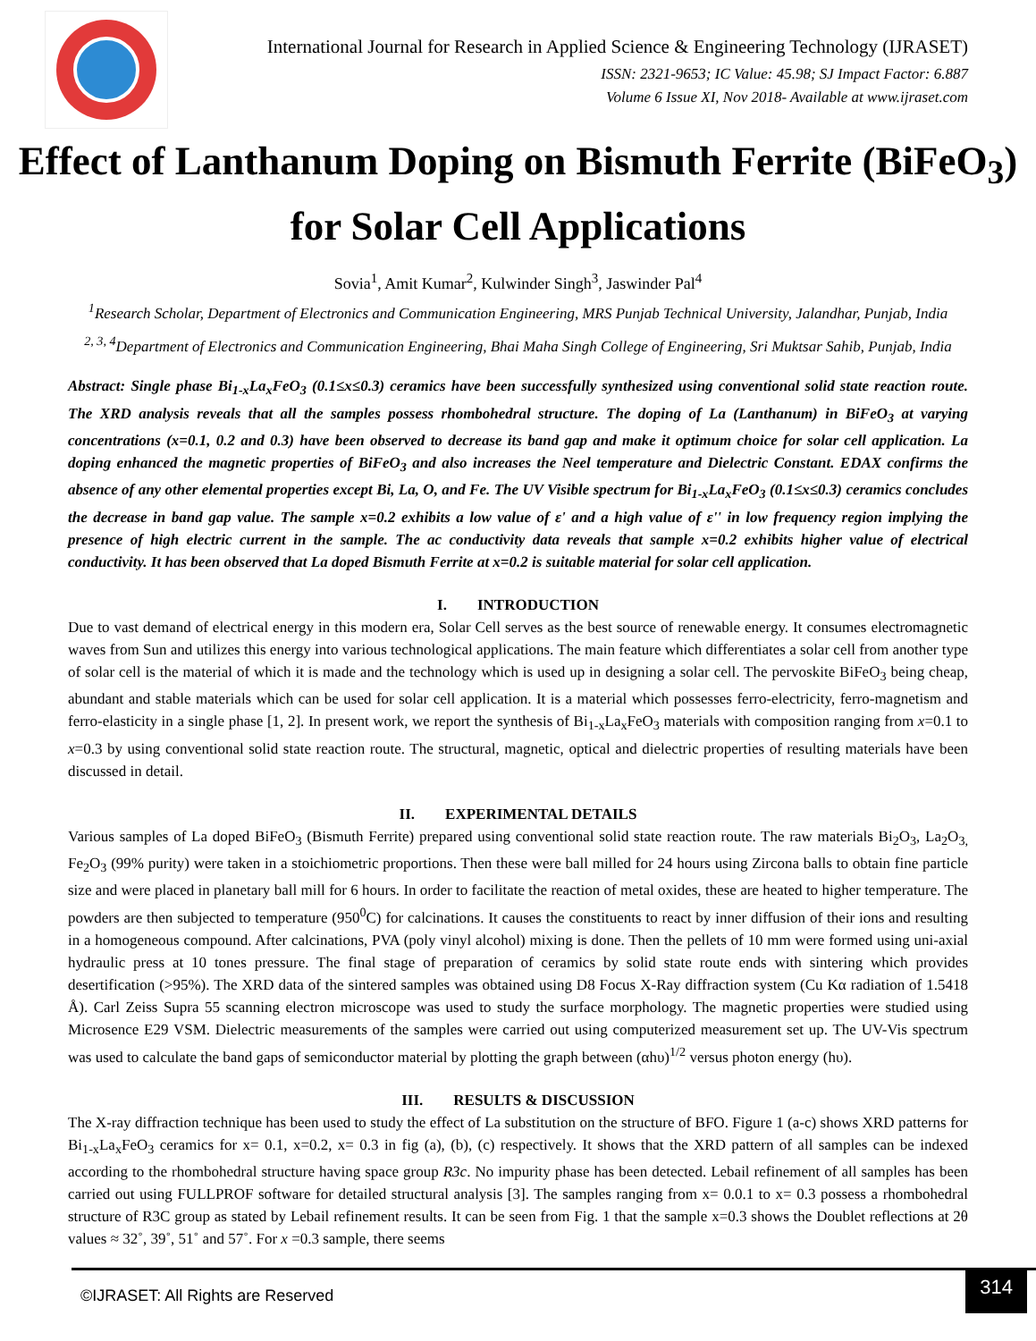International Journal for Research in Applied Science & Engineering Technology (IJRASET)
ISSN: 2321-9653; IC Value: 45.98; SJ Impact Factor: 6.887
Volume 6 Issue XI, Nov 2018- Available at www.ijraset.com
Effect of Lanthanum Doping on Bismuth Ferrite (BiFeO<sub>3</sub>) for Solar Cell Applications
Sovia<sup>1</sup>, Amit Kumar<sup>2</sup>, Kulwinder Singh<sup>3</sup>, Jaswinder Pal<sup>4</sup>
<sup>1</sup> Research Scholar, Department of Electronics and Communication Engineering, MRS Punjab Technical University, Jalandhar, Punjab, India
<sup>2, 3, 4</sup>Department of Electronics and Communication Engineering, Bhai Maha Singh College of Engineering, Sri Muktsar Sahib, Punjab, India
Abstract: Single phase Bi<sub>1-x</sub>La<sub>x</sub>FeO<sub>3</sub> (0.1≤x≤0.3) ceramics have been successfully synthesized using conventional solid state reaction route. The XRD analysis reveals that all the samples possess rhombohedral structure. The doping of La (Lanthanum) in BiFeO<sub>3</sub> at varying concentrations (x=0.1, 0.2 and 0.3) have been observed to decrease its band gap and make it optimum choice for solar cell application. La doping enhanced the magnetic properties of BiFeO<sub>3</sub> and also increases the Neel temperature and Dielectric Constant. EDAX confirms the absence of any other elemental properties except Bi, La, O, and Fe. The UV Visible spectrum for Bi<sub>1-x</sub>La<sub>x</sub>FeO<sub>3</sub> (0.1≤x≤0.3) ceramics concludes the decrease in band gap value. The sample x=0.2 exhibits a low value of ε' and a high value of ε'' in low frequency region implying the presence of high electric current in the sample. The ac conductivity data reveals that sample x=0.2 exhibits higher value of electrical conductivity. It has been observed that La doped Bismuth Ferrite at x=0.2 is suitable material for solar cell application.
I. INTRODUCTION
Due to vast demand of electrical energy in this modern era, Solar Cell serves as the best source of renewable energy. It consumes electromagnetic waves from Sun and utilizes this energy into various technological applications. The main feature which differentiates a solar cell from another type of solar cell is the material of which it is made and the technology which is used up in designing a solar cell. The pervoskite BiFeO<sub>3</sub> being cheap, abundant and stable materials which can be used for solar cell application. It is a material which possesses ferro-electricity, ferro-magnetism and ferro-elasticity in a single phase [1, 2]. In present work, we report the synthesis of Bi<sub>1-x</sub>La<sub>x</sub>FeO<sub>3</sub> materials with composition ranging from x=0.1 to x=0.3 by using conventional solid state reaction route. The structural, magnetic, optical and dielectric properties of resulting materials have been discussed in detail.
II. EXPERIMENTAL DETAILS
Various samples of La doped BiFeO<sub>3</sub> (Bismuth Ferrite) prepared using conventional solid state reaction route. The raw materials Bi<sub>2</sub>O<sub>3</sub>, La<sub>2</sub>O<sub>3,</sub> Fe<sub>2</sub>O<sub>3</sub> (99% purity) were taken in a stoichiometric proportions. Then these were ball milled for 24 hours using Zircona balls to obtain fine particle size and were placed in planetary ball mill for 6 hours. In order to facilitate the reaction of metal oxides, these are heated to higher temperature. The powders are then subjected to temperature (950<sup>0</sup>C) for calcinations. It causes the constituents to react by inner diffusion of their ions and resulting in a homogeneous compound. After calcinations, PVA (poly vinyl alcohol) mixing is done. Then the pellets of 10 mm were formed using uni-axial hydraulic press at 10 tones pressure. The final stage of preparation of ceramics by solid state route ends with sintering which provides desertification (>95%). The XRD data of the sintered samples was obtained using D8 Focus X-Ray diffraction system (Cu Kα radiation of 1.5418 Å). Carl Zeiss Supra 55 scanning electron microscope was used to study the surface morphology. The magnetic properties were studied using Microsence E29 VSM. Dielectric measurements of the samples were carried out using computerized measurement set up. The UV-Vis spectrum was used to calculate the band gaps of semiconductor material by plotting the graph between (αhυ)<sup>1/2</sup> versus photon energy (hυ).
III. RESULTS & DISCUSSION
The X-ray diffraction technique has been used to study the effect of La substitution on the structure of BFO. Figure 1 (a-c) shows XRD patterns for Bi<sub>1-x</sub>La<sub>x</sub>FeO<sub>3</sub> ceramics for x= 0.1, x=0.2, x= 0.3 in fig (a), (b), (c) respectively. It shows that the XRD pattern of all samples can be indexed according to the rhombohedral structure having space group R3c. No impurity phase has been detected. Lebail refinement of all samples has been carried out using FULLPROF software for detailed structural analysis [3]. The samples ranging from x= 0.0.1 to x= 0.3 possess a rhombohedral structure of R3C group as stated by Lebail refinement results. It can be seen from Fig. 1 that the sample x=0.3 shows the Doublet reflections at 2θ values ≈ 32˚, 39˚, 51˚ and 57˚. For x =0.3 sample, there seems
©IJRASET: All Rights are Reserved
314